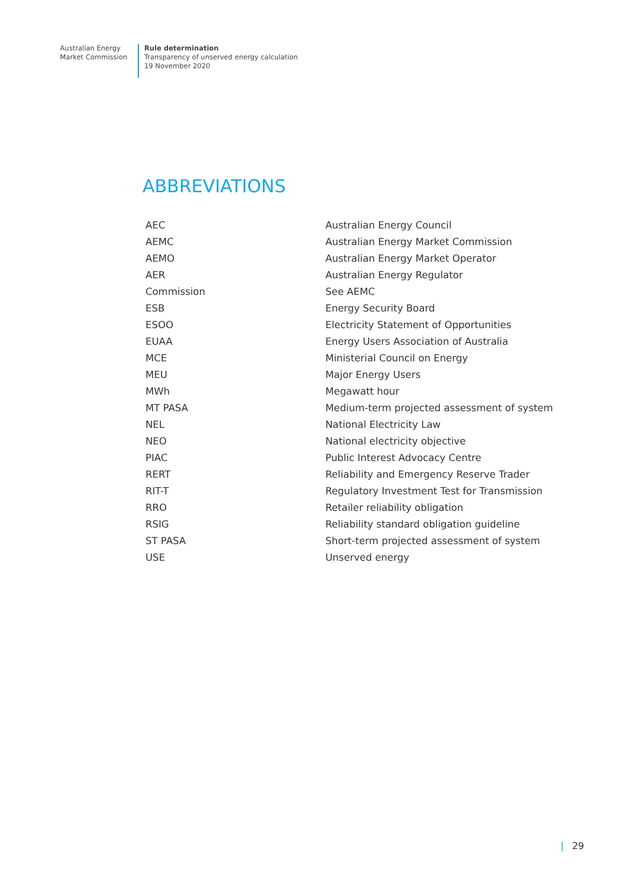Australian Energy
Market Commission
Rule determination
Transparency of unserved energy calculation
19 November 2020
ABBREVIATIONS
| AEC | Australian Energy Council |
| AEMC | Australian Energy Market Commission |
| AEMO | Australian Energy Market Operator |
| AER | Australian Energy Regulator |
| Commission | See AEMC |
| ESB | Energy Security Board |
| ESOO | Electricity Statement of Opportunities |
| EUAA | Energy Users Association of Australia |
| MCE | Ministerial Council on Energy |
| MEU | Major Energy Users |
| MWh | Megawatt hour |
| MT PASA | Medium-term projected assessment of system |
| NEL | National Electricity Law |
| NEO | National electricity objective |
| PIAC | Public Interest Advocacy Centre |
| RERT | Reliability and Emergency Reserve Trader |
| RIT-T | Regulatory Investment Test for Transmission |
| RRO | Retailer reliability obligation |
| RSIG | Reliability standard obligation guideline |
| ST PASA | Short-term projected assessment of system |
| USE | Unserved energy |
| 29